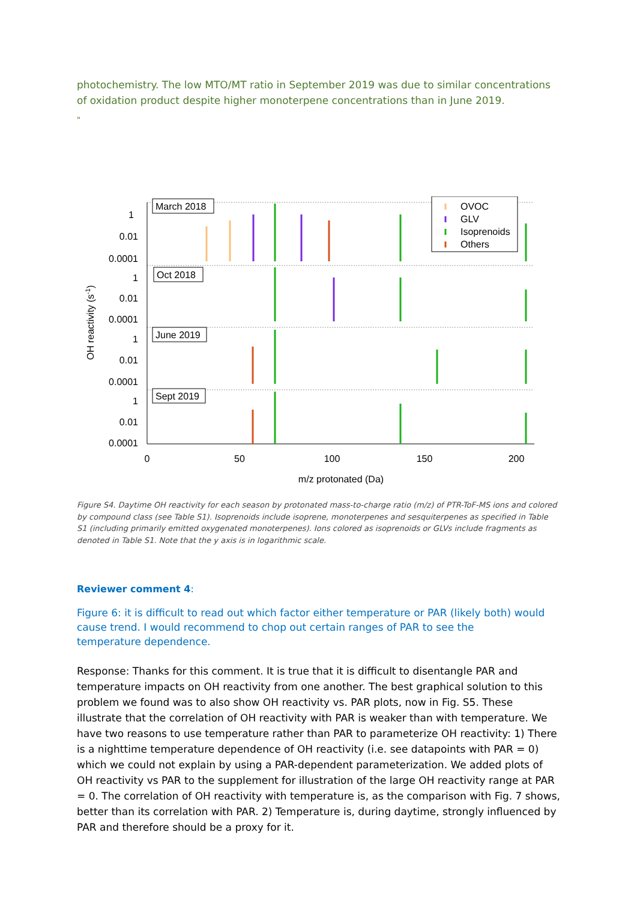photochemistry. The low MTO/MT ratio in September 2019 was due to similar concentrations of oxidation product despite higher monoterpene concentrations than in June 2019.
"
OH reactivity (s-1)
1
0.01
0.0001
1
0.01
0.0001
1
0.01
0.0001
1
0.01
0.0001
March 2018
Oct 2018
June 2019
Sept 2019
OVOC
GLV
Isoprenoids
Others
0
50
100
150
200
m/z protonated (Da)
Figure S4. Daytime OH reactivity for each season by protonated mass-to-charge ratio (m/z) of PTR-ToF-MS ions and colored by compound class (see Table S1). Isoprenoids include isoprene, monoterpenes and sesquiterpenes as specified in Table S1 (including primarily emitted oxygenated monoterpenes). Ions colored as isoprenoids or GLVs include fragments as denoted in Table S1. Note that the y axis is in logarithmic scale.
Reviewer comment 4:
Figure 6: it is difficult to read out which factor either temperature or PAR (likely both) would cause trend. I would recommend to chop out certain ranges of PAR to see the
temperature dependence.
Response: Thanks for this comment. It is true that it is difficult to disentangle PAR and temperature impacts on OH reactivity from one another. The best graphical solution to this problem we found was to also show OH reactivity vs. PAR plots, now in Fig. S5. These illustrate that the correlation of OH reactivity with PAR is weaker than with temperature. We have two reasons to use temperature rather than PAR to parameterize OH reactivity: 1) There is a nighttime temperature dependence of OH reactivity (i.e. see datapoints with PAR = 0) which we could not explain by using a PAR-dependent parameterization. We added plots of OH reactivity vs PAR to the supplement for illustration of the large OH reactivity range at PAR = 0. The correlation of OH reactivity with temperature is, as the comparison with Fig. 7 shows, better than its correlation with PAR. 2) Temperature is, during daytime, strongly influenced by PAR and therefore should be a proxy for it.